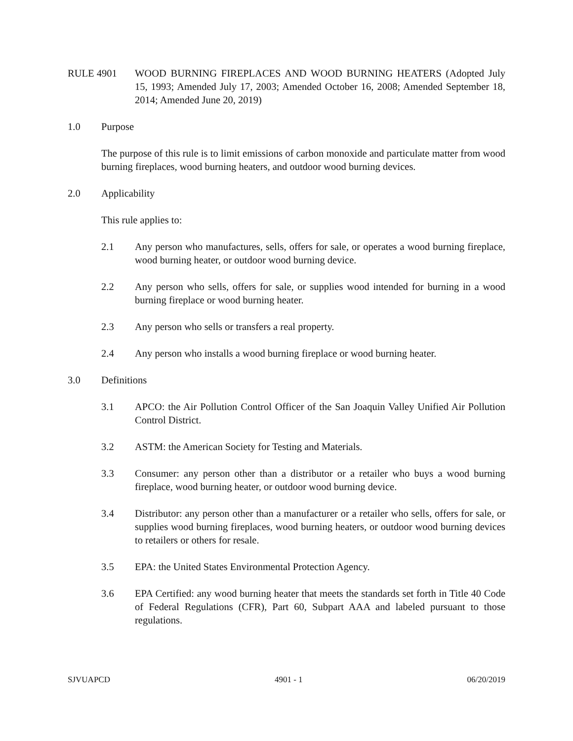RULE 4901 WOOD BURNING FIREPLACES AND WOOD BURNING HEATERS (Adopted July 15, 1993; Amended July 17, 2003; Amended October 16, 2008; Amended September 18, 2014; Amended June 20, 2019)
1.0 Purpose
The purpose of this rule is to limit emissions of carbon monoxide and particulate matter from wood burning fireplaces, wood burning heaters, and outdoor wood burning devices.
2.0 Applicability
This rule applies to:
2.1 Any person who manufactures, sells, offers for sale, or operates a wood burning fireplace, wood burning heater, or outdoor wood burning device.
2.2 Any person who sells, offers for sale, or supplies wood intended for burning in a wood burning fireplace or wood burning heater.
2.3 Any person who sells or transfers a real property.
2.4 Any person who installs a wood burning fireplace or wood burning heater.
3.0 Definitions
3.1 APCO: the Air Pollution Control Officer of the San Joaquin Valley Unified Air Pollution Control District.
3.2 ASTM: the American Society for Testing and Materials.
3.3 Consumer: any person other than a distributor or a retailer who buys a wood burning fireplace, wood burning heater, or outdoor wood burning device.
3.4 Distributor: any person other than a manufacturer or a retailer who sells, offers for sale, or supplies wood burning fireplaces, wood burning heaters, or outdoor wood burning devices to retailers or others for resale.
3.5 EPA: the United States Environmental Protection Agency.
3.6 EPA Certified: any wood burning heater that meets the standards set forth in Title 40 Code of Federal Regulations (CFR), Part 60, Subpart AAA and labeled pursuant to those regulations.
SJVUAPCD 4901 - 1 06/20/2019